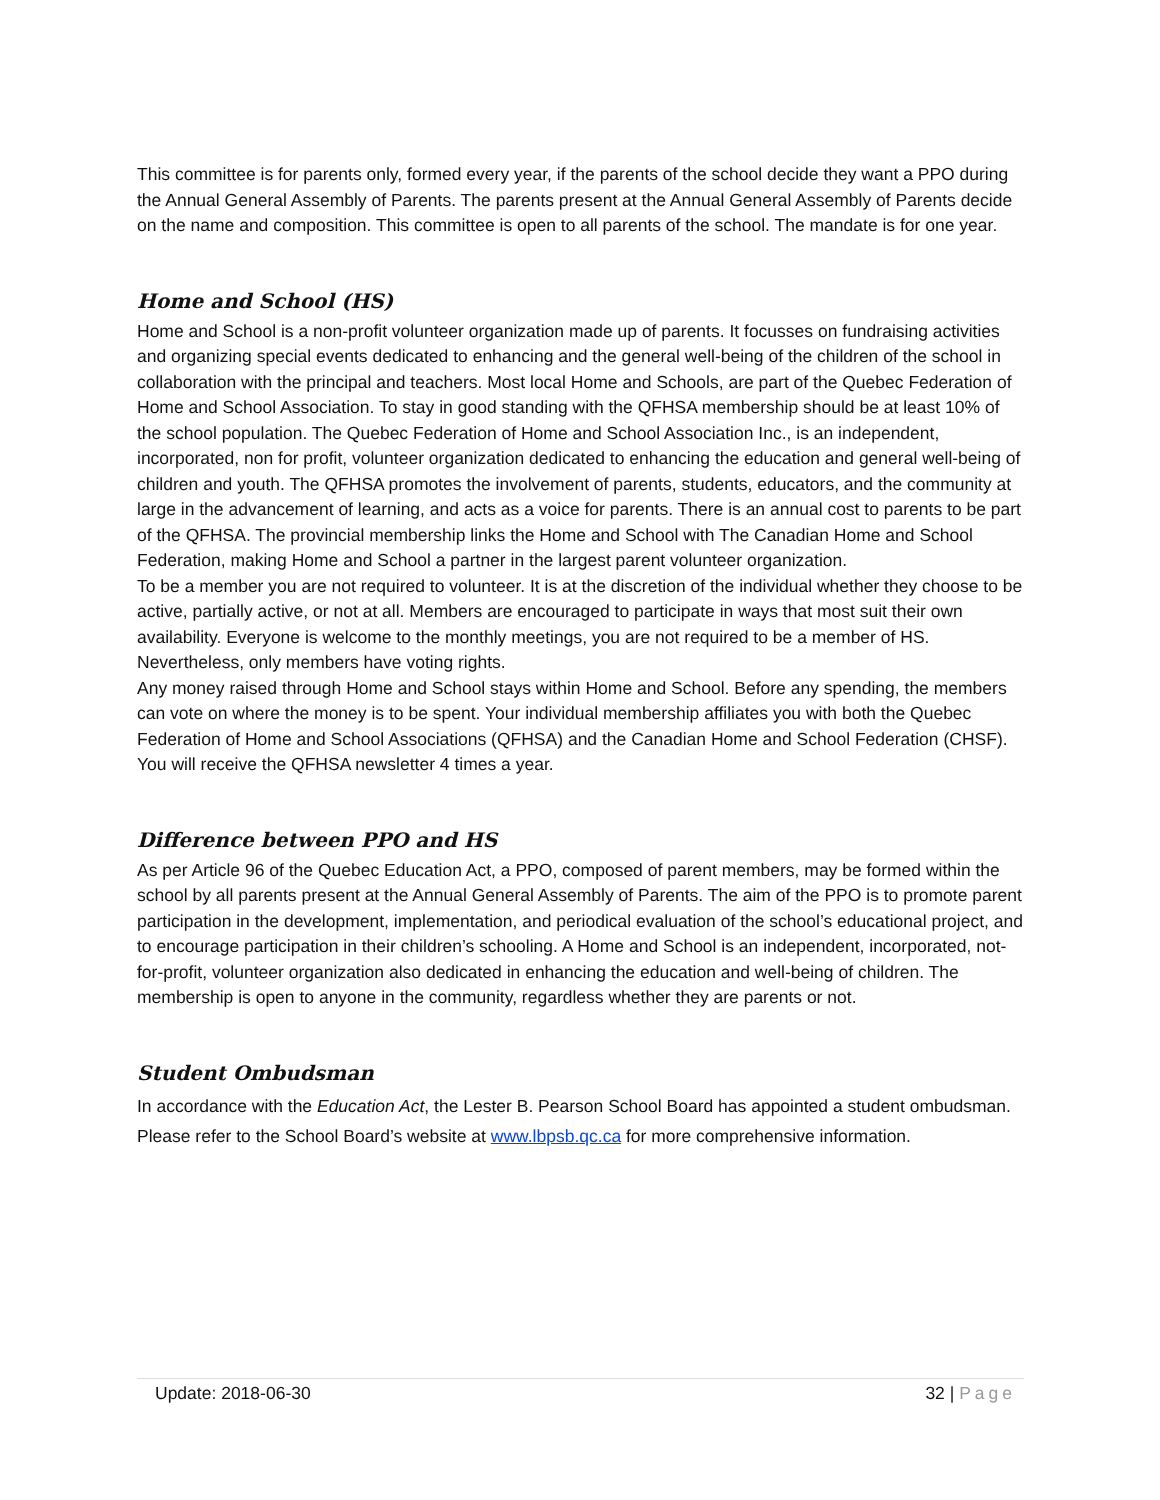This committee is for parents only, formed every year, if the parents of the school decide they want a PPO during the Annual General Assembly of Parents. The parents present at the Annual General Assembly of Parents decide on the name and composition. This committee is open to all parents of the school. The mandate is for one year.
Home and School (HS)
Home and School is a non-profit volunteer organization made up of parents. It focusses on fundraising activities and organizing special events dedicated to enhancing and the general well-being of the children of the school in collaboration with the principal and teachers. Most local Home and Schools, are part of the Quebec Federation of Home and School Association. To stay in good standing with the QFHSA membership should be at least 10% of the school population. The Quebec Federation of Home and School Association Inc., is an independent, incorporated, non for profit, volunteer organization dedicated to enhancing the education and general well-being of children and youth. The QFHSA promotes the involvement of parents, students, educators, and the community at large in the advancement of learning, and acts as a voice for parents. There is an annual cost to parents to be part of the QFHSA. The provincial membership links the Home and School with The Canadian Home and School Federation, making Home and School a partner in the largest parent volunteer organization.
To be a member you are not required to volunteer. It is at the discretion of the individual whether they choose to be active, partially active, or not at all. Members are encouraged to participate in ways that most suit their own availability. Everyone is welcome to the monthly meetings, you are not required to be a member of HS. Nevertheless, only members have voting rights.
Any money raised through Home and School stays within Home and School. Before any spending, the members can vote on where the money is to be spent. Your individual membership affiliates you with both the Quebec Federation of Home and School Associations (QFHSA) and the Canadian Home and School Federation (CHSF). You will receive the QFHSA newsletter 4 times a year.
Difference between PPO and HS
As per Article 96 of the Quebec Education Act, a PPO, composed of parent members, may be formed within the school by all parents present at the Annual General Assembly of Parents. The aim of the PPO is to promote parent participation in the development, implementation, and periodical evaluation of the school’s educational project, and to encourage participation in their children’s schooling. A Home and School is an independent, incorporated, not-for-profit, volunteer organization also dedicated in enhancing the education and well-being of children. The membership is open to anyone in the community, regardless whether they are parents or not.
Student Ombudsman
In accordance with the Education Act, the Lester B. Pearson School Board has appointed a student ombudsman. Please refer to the School Board’s website at www.lbpsb.qc.ca for more comprehensive information.
Update: 2018-06-30 32 | Page